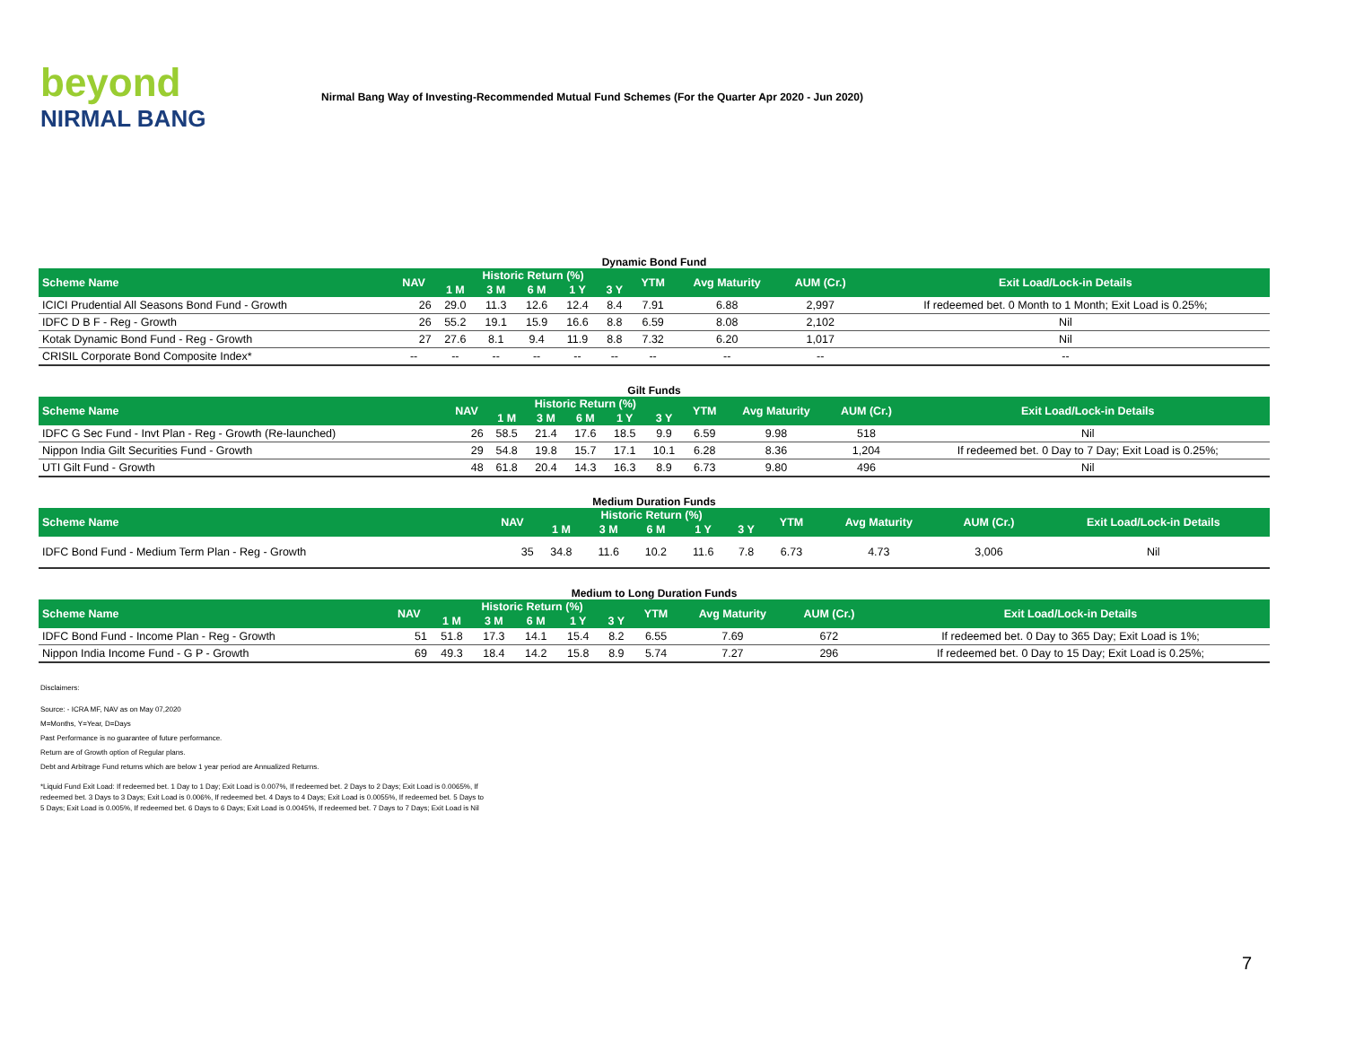beyond
NIRMAL BANG
Nirmal Bang Way of Investing-Recommended Mutual Fund Schemes (For the Quarter Apr 2020 - Jun 2020)
Dynamic Bond Fund
| Scheme Name | NAV | Historic Return (%) | | | | | YTM | Avg Maturity | AUM (Cr.) | Exit Load/Lock-in Details |
| --- | --- | --- | --- | --- | --- | --- | --- | --- | --- | --- |
| | | 1 M | 3 M | 6 M | 1 Y | 3 Y | | | | |
| ICICI Prudential All Seasons Bond Fund - Growth | 26 | 29.0 | 11.3 | 12.6 | 12.4 | 8.4 | 7.91 | 6.88 | 2,997 | If redeemed bet. 0 Month to 1 Month; Exit Load is 0.25%; |
| IDFC D B F - Reg - Growth | 26 | 55.2 | 19.1 | 15.9 | 16.6 | 8.8 | 6.59 | 8.08 | 2,102 | Nil |
| Kotak Dynamic Bond Fund - Reg - Growth | 27 | 27.6 | 8.1 | 9.4 | 11.9 | 8.8 | 7.32 | 6.20 | 1,017 | Nil |
| CRISIL Corporate Bond Composite Index* | -- | -- | -- | -- | -- | -- | -- | -- | -- | -- |
Gilt Funds
| Scheme Name | NAV | Historic Return (%) | | | | | YTM | Avg Maturity | AUM (Cr.) | Exit Load/Lock-in Details |
| --- | --- | --- | --- | --- | --- | --- | --- | --- | --- | --- |
| | | 1 M | 3 M | 6 M | 1 Y | 3 Y | | | | |
| IDFC G Sec Fund - Invt Plan - Reg - Growth (Re-launched) | 26 | 58.5 | 21.4 | 17.6 | 18.5 | 9.9 | 6.59 | 9.98 | 518 | Nil |
| Nippon India Gilt Securities Fund - Growth | 29 | 54.8 | 19.8 | 15.7 | 17.1 | 10.1 | 6.28 | 8.36 | 1,204 | If redeemed bet. 0 Day to 7 Day; Exit Load is 0.25%; |
| UTI Gilt Fund - Growth | 48 | 61.8 | 20.4 | 14.3 | 16.3 | 8.9 | 6.73 | 9.80 | 496 | Nil |
Medium Duration Funds
| Scheme Name | NAV | Historic Return (%) | | | | | YTM | Avg Maturity | AUM (Cr.) | Exit Load/Lock-in Details |
| --- | --- | --- | --- | --- | --- | --- | --- | --- | --- | --- |
| | | 1 M | 3 M | 6 M | 1 Y | 3 Y | | | | |
| IDFC Bond Fund - Medium Term Plan - Reg - Growth | 35 | 34.8 | 11.6 | 10.2 | 11.6 | 7.8 | 6.73 | 4.73 | 3,006 | Nil |
Medium to Long Duration Funds
| Scheme Name | NAV | Historic Return (%) | | | | | YTM | Avg Maturity | AUM (Cr.) | Exit Load/Lock-in Details |
| --- | --- | --- | --- | --- | --- | --- | --- | --- | --- | --- |
| | | 1 M | 3 M | 6 M | 1 Y | 3 Y | | | | |
| IDFC Bond Fund - Income Plan - Reg - Growth | 51 | 51.8 | 17.3 | 14.1 | 15.4 | 8.2 | 6.55 | 7.69 | 672 | If redeemed bet. 0 Day to 365 Day; Exit Load is 1%; |
| Nippon India Income Fund - G P - Growth | 69 | 49.3 | 18.4 | 14.2 | 15.8 | 8.9 | 5.74 | 7.27 | 296 | If redeemed bet. 0 Day to 15 Day; Exit Load is 0.25%; |
Disclaimers:
Source: - ICRA MF, NAV as on May 07,2020
M=Months, Y=Year, D=Days
Past Performance is no guarantee of future performance.
Return are of Growth option of Regular plans.
Debt and Arbitrage Fund returns which are below 1 year period are Annualized Returns.
*Liquid Fund Exit Load: If redeemed bet. 1 Day to 1 Day; Exit Load is 0.007%, If redeemed bet. 2 Days to 2 Days; Exit Load is 0.0065%, If redeemed bet. 3 Days to 3 Days; Exit Load is 0.006%, If redeemed bet. 4 Days to 4 Days; Exit Load is 0.0055%, If redeemed bet. 5 Days to 5 Days; Exit Load is 0.005%, If redeemed bet. 6 Days to 6 Days; Exit Load is 0.0045%, If redeemed bet. 7 Days to 7 Days; Exit Load is Nil
7